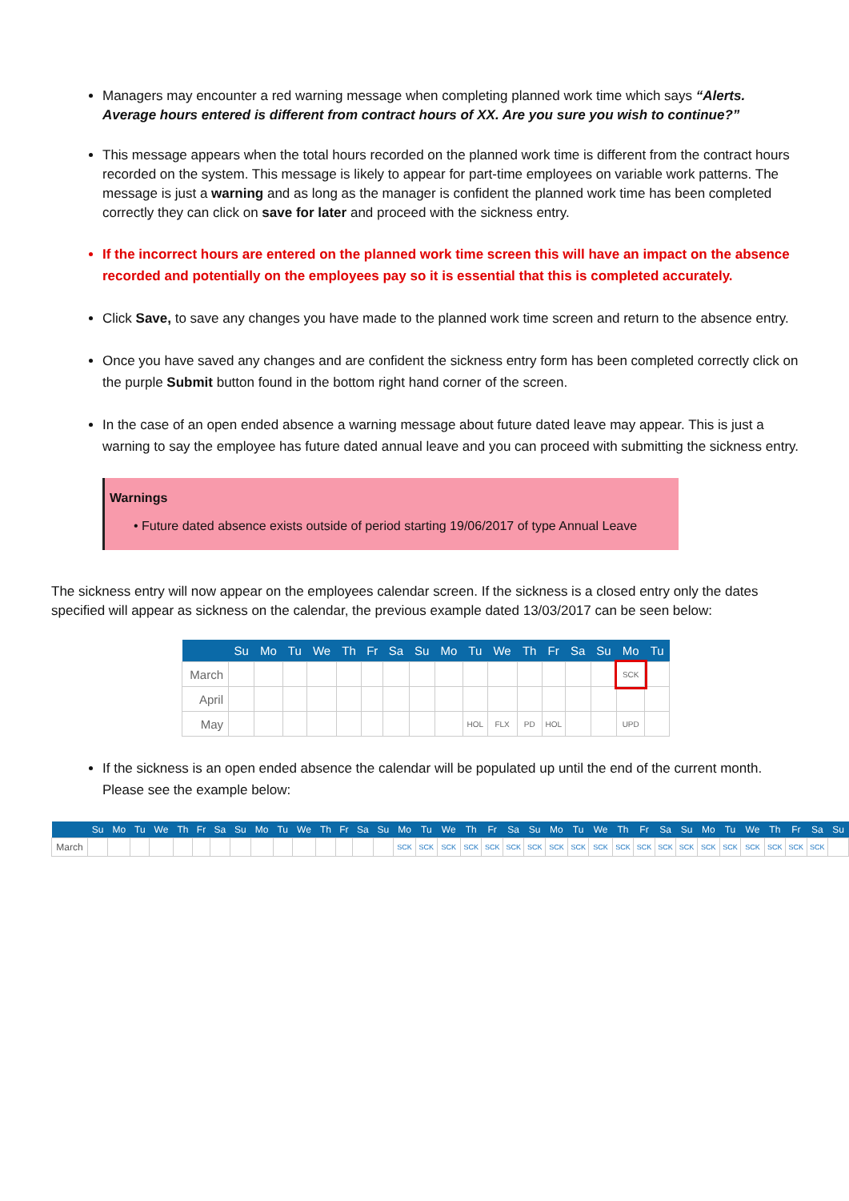Managers may encounter a red warning message when completing planned work time which says “Alerts. Average hours entered is different from contract hours of XX. Are you sure you wish to continue?”
This message appears when the total hours recorded on the planned work time is different from the contract hours recorded on the system. This message is likely to appear for part-time employees on variable work patterns. The message is just a warning and as long as the manager is confident the planned work time has been completed correctly they can click on save for later and proceed with the sickness entry.
If the incorrect hours are entered on the planned work time screen this will have an impact on the absence recorded and potentially on the employees pay so it is essential that this is completed accurately.
Click Save, to save any changes you have made to the planned work time screen and return to the absence entry.
Once you have saved any changes and are confident the sickness entry form has been completed correctly click on the purple Submit button found in the bottom right hand corner of the screen.
In the case of an open ended absence a warning message about future dated leave may appear. This is just a warning to say the employee has future dated annual leave and you can proceed with submitting the sickness entry.
Warnings
Future dated absence exists outside of period starting 19/06/2017 of type Annual Leave
The sickness entry will now appear on the employees calendar screen. If the sickness is a closed entry only the dates specified will appear as sickness on the calendar, the previous example dated 13/03/2017 can be seen below:
| | Su | Mo | Tu | We | Th | Fr | Sa | Su | Mo | Tu | We | Th | Fr | Sa | Su | Mo | Tu |
| --- | --- | --- | --- | --- | --- | --- | --- | --- | --- | --- | --- | --- | --- | --- | --- | --- | --- |
| March | | | | | | | | | | | | | | | | SCK | |
| April | | | | | | | | | | | | | | | | | |
| May | | | | | | | | | | HOL | FLX | PD | HOL | | | UPD | |
If the sickness is an open ended absence the calendar will be populated up until the end of the current month. Please see the example below:
| | Su | Mo | Tu | We | Th | Fr | Sa | Su | Mo | Tu | We | Th | Fr | Sa | Su | Mo | Tu | We | Th | Fr | Sa | Su | Mo | Tu | We | Th | Fr | Sa | Su | Mo | Tu | We | Th | Fr | Sa | Su |
| --- | --- | --- | --- | --- | --- | --- | --- | --- | --- | --- | --- | --- | --- | --- | --- | --- | --- | --- | --- | --- | --- | --- | --- | --- | --- | --- | --- | --- | --- | --- | --- | --- | --- | --- | --- | --- |
| March | | | | | | | | | | | | | | | | SCK | SCK | SCK | SCK | SCK | SCK | SCK | SCK | SCK | SCK | SCK | SCK | SCK | SCK | SCK | SCK | SCK | SCK | SCK | SCK | |